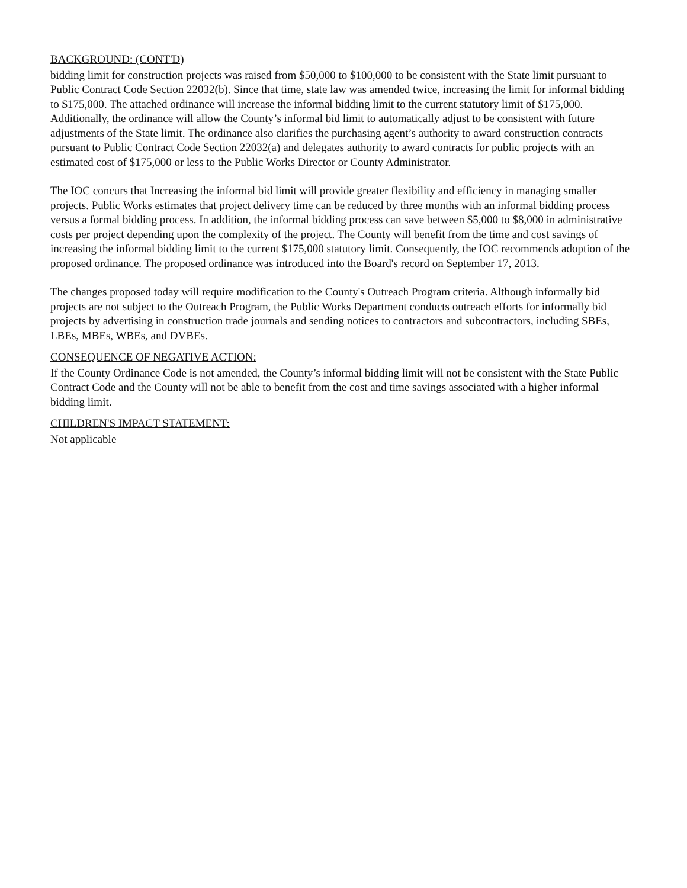BACKGROUND: (CONT'D)
bidding limit for construction projects was raised from $50,000 to $100,000 to be consistent with the State limit pursuant to Public Contract Code Section 22032(b). Since that time, state law was amended twice, increasing the limit for informal bidding to $175,000. The attached ordinance will increase the informal bidding limit to the current statutory limit of $175,000. Additionally, the ordinance will allow the County’s informal bid limit to automatically adjust to be consistent with future adjustments of the State limit. The ordinance also clarifies the purchasing agent’s authority to award construction contracts pursuant to Public Contract Code Section 22032(a) and delegates authority to award contracts for public projects with an estimated cost of $175,000 or less to the Public Works Director or County Administrator.
The IOC concurs that Increasing the informal bid limit will provide greater flexibility and efficiency in managing smaller projects. Public Works estimates that project delivery time can be reduced by three months with an informal bidding process versus a formal bidding process. In addition, the informal bidding process can save between $5,000 to $8,000 in administrative costs per project depending upon the complexity of the project. The County will benefit from the time and cost savings of increasing the informal bidding limit to the current $175,000 statutory limit. Consequently, the IOC recommends adoption of the proposed ordinance. The proposed ordinance was introduced into the Board's record on September 17, 2013.
The changes proposed today will require modification to the County's Outreach Program criteria. Although informally bid projects are not subject to the Outreach Program, the Public Works Department conducts outreach efforts for informally bid projects by advertising in construction trade journals and sending notices to contractors and subcontractors, including SBEs, LBEs, MBEs, WBEs, and DVBEs.
CONSEQUENCE OF NEGATIVE ACTION:
If the County Ordinance Code is not amended, the County’s informal bidding limit will not be consistent with the State Public Contract Code and the County will not be able to benefit from the cost and time savings associated with a higher informal bidding limit.
CHILDREN'S IMPACT STATEMENT:
Not applicable